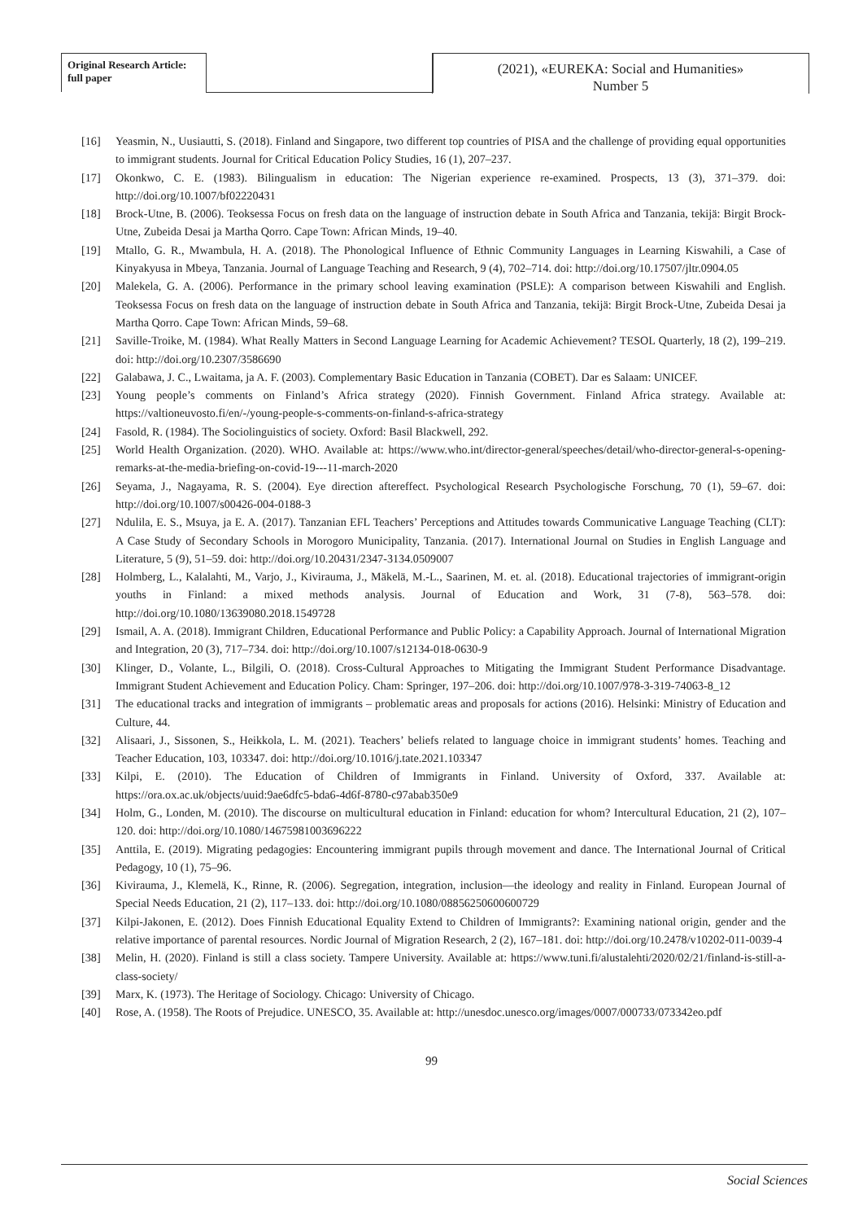Original Research Article:
full paper
(2021), «EUREKA: Social and Humanities»
Number 5
[16] Yeasmin, N., Uusiautti, S. (2018). Finland and Singapore, two different top countries of PISA and the challenge of providing equal opportunities to immigrant students. Journal for Critical Education Policy Studies, 16 (1), 207–237.
[17] Okonkwo, C. E. (1983). Bilingualism in education: The Nigerian experience re-examined. Prospects, 13 (3), 371–379. doi: http://doi.org/10.1007/bf02220431
[18] Brock-Utne, B. (2006). Teoksessa Focus on fresh data on the language of instruction debate in South Africa and Tanzania, tekijä: Birgit Brock-Utne, Zubeida Desai ja Martha Qorro. Cape Town: African Minds, 19–40.
[19] Mtallo, G. R., Mwambula, H. A. (2018). The Phonological Influence of Ethnic Community Languages in Learning Kiswahili, a Case of Kinyakyusa in Mbeya, Tanzania. Journal of Language Teaching and Research, 9 (4), 702–714. doi: http://doi.org/10.17507/jltr.0904.05
[20] Malekela, G. A. (2006). Performance in the primary school leaving examination (PSLE): A comparison between Kiswahili and English. Teoksessa Focus on fresh data on the language of instruction debate in South Africa and Tanzania, tekijä: Birgit Brock-Utne, Zubeida Desai ja Martha Qorro. Cape Town: African Minds, 59–68.
[21] Saville-Troike, M. (1984). What Really Matters in Second Language Learning for Academic Achievement? TESOL Quarterly, 18 (2), 199–219. doi: http://doi.org/10.2307/3586690
[22] Galabawa, J. C., Lwaitama, ja A. F. (2003). Complementary Basic Education in Tanzania (COBET). Dar es Salaam: UNICEF.
[23] Young people’s comments on Finland’s Africa strategy (2020). Finnish Government. Finland Africa strategy. Available at: https://valtioneuvosto.fi/en/-/young-people-s-comments-on-finland-s-africa-strategy
[24] Fasold, R. (1984). The Sociolinguistics of society. Oxford: Basil Blackwell, 292.
[25] World Health Organization. (2020). WHO. Available at: https://www.who.int/director-general/speeches/detail/who-director-general-s-opening-remarks-at-the-media-briefing-on-covid-19---11-march-2020
[26] Seyama, J., Nagayama, R. S. (2004). Eye direction aftereffect. Psychological Research Psychologische Forschung, 70 (1), 59–67. doi: http://doi.org/10.1007/s00426-004-0188-3
[27] Ndulila, E. S., Msuya, ja E. A. (2017). Tanzanian EFL Teachers’ Perceptions and Attitudes towards Communicative Language Teaching (CLT): A Case Study of Secondary Schools in Morogoro Municipality, Tanzania. (2017). International Journal on Studies in English Language and Literature, 5 (9), 51–59. doi: http://doi.org/10.20431/2347-3134.0509007
[28] Holmberg, L., Kalalahti, M., Varjo, J., Kivirauma, J., Mäkelä, M.-L., Saarinen, M. et. al. (2018). Educational trajectories of immigrant-origin youths in Finland: a mixed methods analysis. Journal of Education and Work, 31 (7-8), 563–578. doi: http://doi.org/10.1080/13639080.2018.1549728
[29] Ismail, A. A. (2018). Immigrant Children, Educational Performance and Public Policy: a Capability Approach. Journal of International Migration and Integration, 20 (3), 717–734. doi: http://doi.org/10.1007/s12134-018-0630-9
[30] Klinger, D., Volante, L., Bilgili, O. (2018). Cross-Cultural Approaches to Mitigating the Immigrant Student Performance Disadvantage. Immigrant Student Achievement and Education Policy. Cham: Springer, 197–206. doi: http://doi.org/10.1007/978-3-319-74063-8_12
[31] The educational tracks and integration of immigrants – problematic areas and proposals for actions (2016). Helsinki: Ministry of Education and Culture, 44.
[32] Alisaari, J., Sissonen, S., Heikkola, L. M. (2021). Teachers’ beliefs related to language choice in immigrant students’ homes. Teaching and Teacher Education, 103, 103347. doi: http://doi.org/10.1016/j.tate.2021.103347
[33] Kilpi, E. (2010). The Education of Children of Immigrants in Finland. University of Oxford, 337. Available at: https://ora.ox.ac.uk/objects/uuid:9ae6dfc5-bda6-4d6f-8780-c97abab350e9
[34] Holm, G., Londen, M. (2010). The discourse on multicultural education in Finland: education for whom? Intercultural Education, 21 (2), 107–120. doi: http://doi.org/10.1080/14675981003696222
[35] Anttila, E. (2019). Migrating pedagogies: Encountering immigrant pupils through movement and dance. The International Journal of Critical Pedagogy, 10 (1), 75–96.
[36] Kivirauma, J., Klemelä, K., Rinne, R. (2006). Segregation, integration, inclusion—the ideology and reality in Finland. European Journal of Special Needs Education, 21 (2), 117–133. doi: http://doi.org/10.1080/08856250600600729
[37] Kilpi-Jakonen, E. (2012). Does Finnish Educational Equality Extend to Children of Immigrants?: Examining national origin, gender and the relative importance of parental resources. Nordic Journal of Migration Research, 2 (2), 167–181. doi: http://doi.org/10.2478/v10202-011-0039-4
[38] Melin, H. (2020). Finland is still a class society. Tampere University. Available at: https://www.tuni.fi/alustalehti/2020/02/21/finland-is-still-a-class-society/
[39] Marx, K. (1973). The Heritage of Sociology. Chicago: University of Chicago.
[40] Rose, A. (1958). The Roots of Prejudice. UNESCO, 35. Available at: http://unesdoc.unesco.org/images/0007/000733/073342eo.pdf
99
Social Sciences